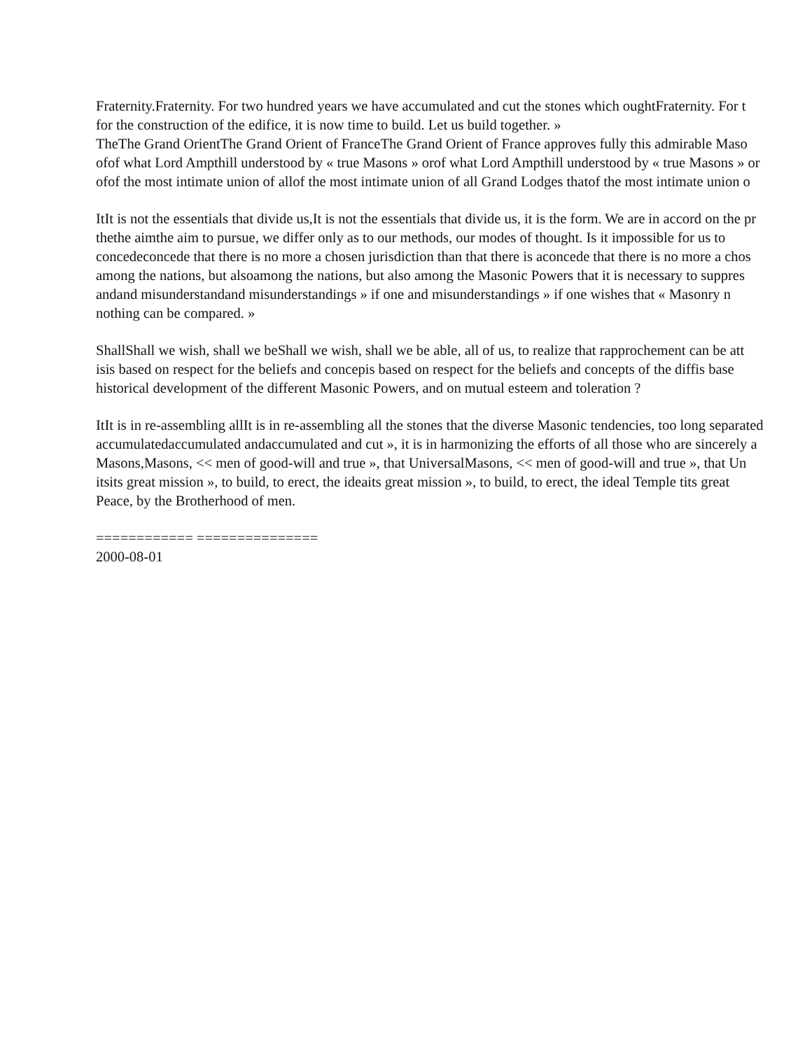Fraternity.Fraternity. For two hundred years we have accumulated and cut the stones which oughtFraternity. For t
for the construction of the edifice, it is now time to build. Let us build together. »
TheThe Grand OrientThe Grand Orient of FranceThe Grand Orient of France approves fully this admirable Maso
ofof what Lord Ampthill understood by « true Masons » orof what Lord Ampthill understood by « true Masons » or
ofof the most intimate union of allof the most intimate union of all Grand Lodges thatof the most intimate union o
ItIt is not the essentials that divide us,It is not the essentials that divide us, it is the form. We are in accord on the pr
thethe aimthe aim to pursue, we differ only as to our methods, our modes of thought. Is it impossible for us to
concedeconcede that there is no more a chosen jurisdiction than that there is aconcede that there is no more a chos
among the nations, but alsoamong the nations, but also among the Masonic Powers that it is necessary to suppres
andand misunderstandand misunderstandings » if one and misunderstandings » if one wishes that « Masonry n
nothing can be compared. »
ShallShall we wish, shall we beShall we wish, shall we be able, all of us, to realize that rapprochement can be att
isis based on respect for the beliefs and concepis based on respect for the beliefs and concepts of the diffis base
historical development of the different Masonic Powers, and on mutual esteem and toleration ?
ItIt is in re-assembling allIt is in re-assembling all the stones that the diverse Masonic tendencies, too long separated
accumulatedaccumulated andaccumulated and cut », it is in harmonizing the efforts of all those who are sincerely a
Masons,Masons, << men of good-will and true », that UniversalMasons, << men of good-will and true », that Un
itsits great mission », to build, to erect, the ideaits great mission », to build, to erect, the ideal Temple tits great
Peace, by the Brotherhood of men.
============ ===============
2000-08-01